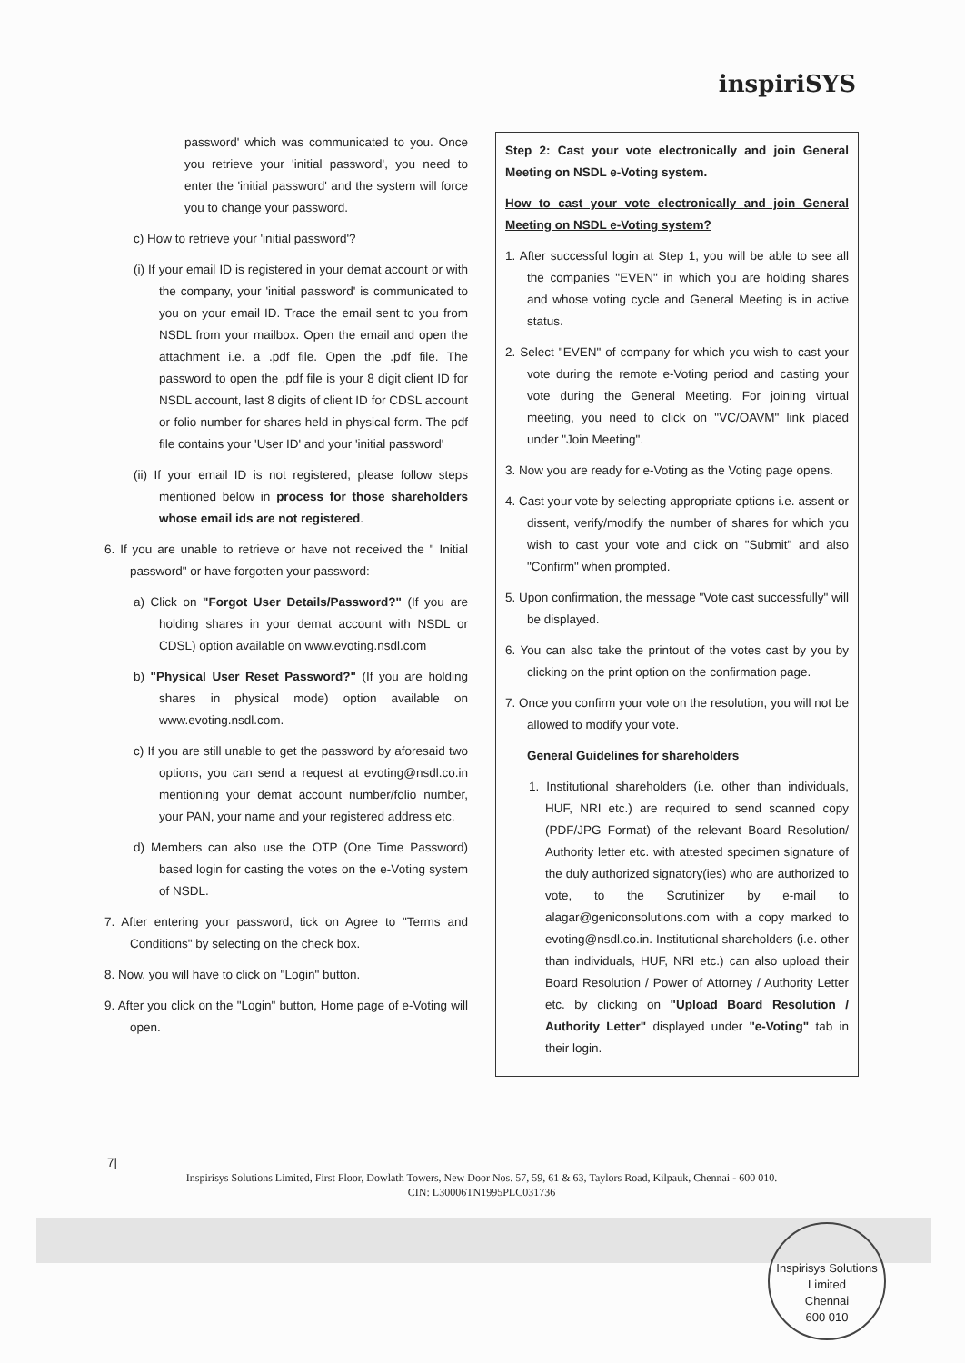inspiriSYS
password' which was communicated to you. Once you retrieve your 'initial password', you need to enter the 'initial password' and the system will force you to change your password.
c) How to retrieve your 'initial password'?
(i) If your email ID is registered in your demat account or with the company, your 'initial password' is communicated to you on your email ID. Trace the email sent to you from NSDL from your mailbox. Open the email and open the attachment i.e. a .pdf file. Open the .pdf file. The password to open the .pdf file is your 8 digit client ID for NSDL account, last 8 digits of client ID for CDSL account or folio number for shares held in physical form. The pdf file contains your 'User ID' and your 'initial password'
(ii) If your email ID is not registered, please follow steps mentioned below in process for those shareholders whose email ids are not registered.
6. If you are unable to retrieve or have not received the " Initial password" or have forgotten your password:
a) Click on "Forgot User Details/Password?" (If you are holding shares in your demat account with NSDL or CDSL) option available on www.evoting.nsdl.com
b) "Physical User Reset Password?" (If you are holding shares in physical mode) option available on www.evoting.nsdl.com.
c) If you are still unable to get the password by aforesaid two options, you can send a request at evoting@nsdl.co.in mentioning your demat account number/folio number, your PAN, your name and your registered address etc.
d) Members can also use the OTP (One Time Password) based login for casting the votes on the e-Voting system of NSDL.
7. After entering your password, tick on Agree to "Terms and Conditions" by selecting on the check box.
8. Now, you will have to click on "Login" button.
9. After you click on the "Login" button, Home page of e-Voting will open.
Step 2: Cast your vote electronically and join General Meeting on NSDL e-Voting system.
How to cast your vote electronically and join General Meeting on NSDL e-Voting system?
1. After successful login at Step 1, you will be able to see all the companies "EVEN" in which you are holding shares and whose voting cycle and General Meeting is in active status.
2. Select "EVEN" of company for which you wish to cast your vote during the remote e-Voting period and casting your vote during the General Meeting. For joining virtual meeting, you need to click on "VC/OAVM" link placed under "Join Meeting".
3. Now you are ready for e-Voting as the Voting page opens.
4. Cast your vote by selecting appropriate options i.e. assent or dissent, verify/modify the number of shares for which you wish to cast your vote and click on "Submit" and also "Confirm" when prompted.
5. Upon confirmation, the message "Vote cast successfully" will be displayed.
6. You can also take the printout of the votes cast by you by clicking on the print option on the confirmation page.
7. Once you confirm your vote on the resolution, you will not be allowed to modify your vote.
General Guidelines for shareholders
1. Institutional shareholders (i.e. other than individuals, HUF, NRI etc.) are required to send scanned copy (PDF/JPG Format) of the relevant Board Resolution/ Authority letter etc. with attested specimen signature of the duly authorized signatory(ies) who are authorized to vote, to the Scrutinizer by e-mail to alagar@geniconsolutions.com with a copy marked to evoting@nsdl.co.in. Institutional shareholders (i.e. other than individuals, HUF, NRI etc.) can also upload their Board Resolution / Power of Attorney / Authority Letter etc. by clicking on "Upload Board Resolution / Authority Letter" displayed under "e-Voting" tab in their login.
7|
Inspirisys Solutions Limited, First Floor, Dowlath Towers, New Door Nos. 57, 59, 61 & 63, Taylors Road, Kilpauk, Chennai - 600 010.
CIN: L30006TN1995PLC031736
Inspirisys Solutions Limited
Chennai
600 010